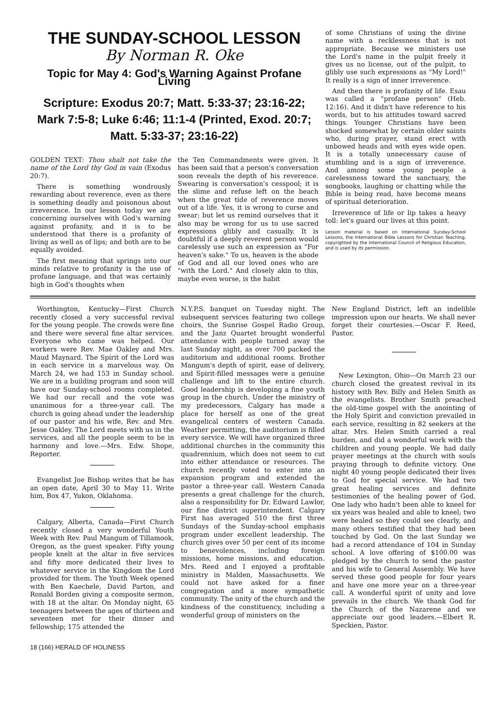THE SUNDAY-SCHOOL LESSON
By Norman R. Oke
Topic for May 4: God's Warning Against Profane Living
Scripture: Exodus 20:7; Matt. 5:33-37; 23:16-22; Mark 7:5-8; Luke 6:46; 11:1-4 (Printed, Exod. 20:7; Matt. 5:33-37; 23:16-22)
GOLDEN TEXT: Thou shalt not take the name of the Lord thy God in vain (Exodus 20:7).
There is something wondrously rewarding about reverence, even as there is something deadly and poisonous about irreverence. In our lesson today we are concerning ourselves with God's warning against profanity, and it is to be understood that there is a profanity of living as well as of lips; and both are to be equally avoided.
The first meaning that springs into our minds relative to profanity is the use of profane language, and that was certainly high in God's thoughts when
the Ten Commandments were given. It has been said that a person's conversation soon reveals the depth of his reverence. Swearing is conversation's cesspool; it is the slime and refuse left on the beach when the great tide of reverence moves out of a life. Yes, it is wrong to curse and swear; but let us remind ourselves that it also may be wrong for us to use sacred expressions glibly and casually. It is doubtful if a deeply reverent person would carelessly use such an expression as "For heaven's sake." To us, heaven is the abode of God and all our loved ones who are "with the Lord." And closely akin to this, maybe even worse, is the habit
of some Christians of using the divine name with a recklessness that is not appropriate. Because we ministers use the Lord's name in the pulpit freely it gives us no license, out of the pulpit, to glibly use such expressions as "My Lord!" It really is a sign of inner irreverence.
And then there is profanity of life. Esau was called a "profane person" (Heb. 12:16). And it didn't have reference to his words, but to his attitudes toward sacred things. Younger Christians have been shocked somewhat by certain older saints who, during prayer, stand erect with unbowed heads and with eyes wide open. It is a totally unnecessary cause of stumbling and is a sign of irreverence. And among some young people a carelessness toward the sanctuary, the songbooks, laughing or chatting while the Bible is being read, have become means of spiritual deterioration.
Irreverence of life or lip takes a heavy toll: let's guard our lives at this point.
Lesson material is based on International Sunday-School Lessons, the International Bible Lessons for Christian Teaching, copyrighted by the International Council of Religious Education, and is used by its permission.
Worthington, Kentucky—First Church recently closed a very successful revival for the young people. The crowds were fine and there were several fine altar services. Everyone who came was helped. Our workers were Rev. Mae Oakley and Mrs. Maud Maynard. The Spirit of the Lord was in each service in a marvelous way. On March 24, we had 153 in Sunday school. We are in a building program and soon will have our Sunday-school rooms completed. We had our recall and the vote was unanimous for a three-year call. The church is going ahead under the leadership of our pastor and his wife, Rev. and Mrs. Jesse Oakley. The Lord meets with us in the services, and all the people seem to be in harmony and love.—Mrs. Edw. Shope, Reporter.
Evangelist Joe Bishop writes that he has an open date, April 30 to May 11. Write him, Box 47, Yukon, Oklahoma.
Calgary, Alberta, Canada—First Church recently closed a very wonderful Youth Week with Rev. Paul Mangum of Tillamook, Oregon, as the guest speaker. Fifty young people knelt at the altar in five services and fifty more dedicated their lives to whatever service in the Kingdom the Lord provided for them. The Youth Week opened with Ben Kaechele, David Parton, and Ronald Borden giving a composite sermon, with 18 at the altar. On Monday night, 65 teenagers between the ages of thirteen and seventeen met for their dinner and fellowship; 175 attended the
N.Y.P.S. banquet on Tuesday night. The subsequent services featuring two college choirs, the Sunrise Gospel Radio Group, and the Janz Quartet brought wonderful attendance with people turned away the last Sunday night, as over 700 packed the auditorium and additional rooms. Brother Mangum's depth of spirit, ease of delivery, and Spirit-filled messages were a genuine challenge and lift to the entire church. Good leadership is developing a fine youth group in the church. Under the ministry of my predecessors, Calgary has made a place for herself as one of the great evangelical centers of western Canada. Weather permitting, the auditorium is filled every service. We will have organized three additional churches in the community this quadrennium, which does not seem to cut into either attendance or resources. The church recently voted to enter into an expansion program and extended the pastor a three-year call. Western Canada presents a great challenge for the church, also a responsibility for Dr. Edward Lawlor, our fine district superintendent. Calgary First has averaged 510 the first three Sundays of the Sunday-school emphasis program under excellent leadership. The church gives over 50 per cent of its income to benevolences, including foreign missions, home missions, and education. Mrs. Reed and I enjoyed a profitable ministry in Malden, Massachusetts. We could not have asked for a finer congregation and a more sympathetic community. The unity of the church and the kindness of the constituency, including a wonderful group of ministers on the
New England District, left an indelible impression upon our hearts. We shall never forget their courtesies.—Oscar F. Reed, Pastor.
New Lexington, Ohio—On March 23 our church closed the greatest revival in its history with Rev. Billy and Helen Smith as the evangelists. Brother Smith preached the old-time gospel with the anointing of the Holy Spirit and conviction prevailed in each service, resulting in 82 seekers at the altar. Mrs. Helen Smith carried a real burden, and did a wonderful work with the children and young people. We had daily prayer meetings at the church with souls praying through to definite victory. One night 40 young people dedicated their lives to God for special service. We had two great healing services and definite testimonies of the healing power of God. One lady who hadn't been able to kneel for six years was healed and able to kneel; two were healed so they could see clearly, and many others testified that they had been touched by God. On the last Sunday we had a record attendance of 104 in Sunday school. A love offering of $100.00 was pledged by the church to send the pastor and his wife to General Assembly. We have served these good people for four years and have one more year on a three-year call. A wonderful spirit of unity and love prevails in the church. We thank God for the Church of the Nazarene and we appreciate our good leaders.—Elbert R. Speckien, Pastor.
18 (166) HERALD OF HOLINESS